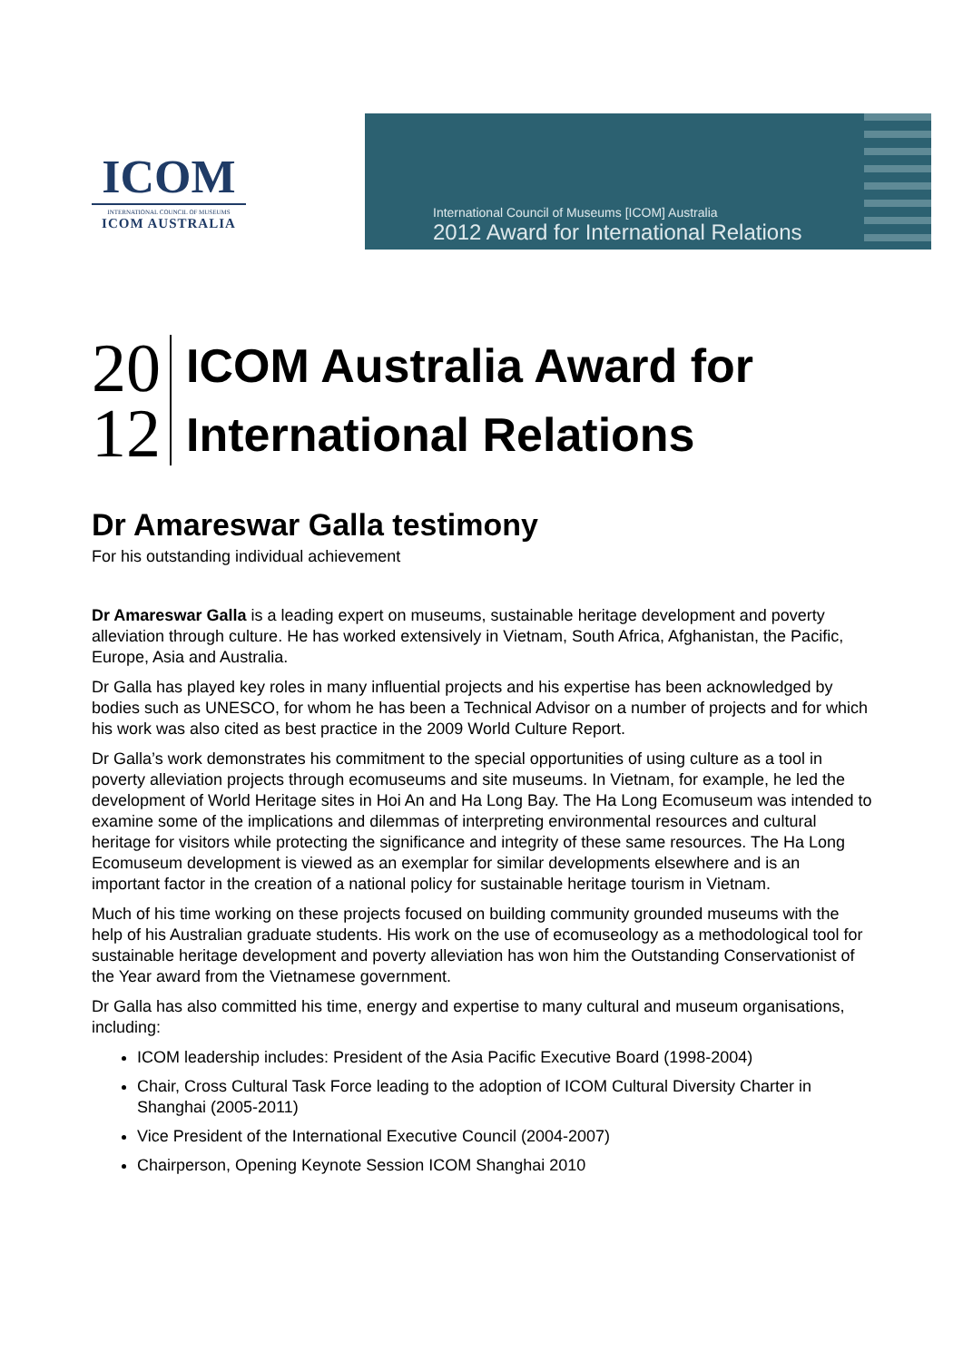ICOM
INTERNATIONAL COUNCIL OF MUSEUMS
ICOM AUSTRALIA
International Council of Museums [ICOM] Australia
2012 Award for International Relations
20
12
ICOM Australia Award for
International Relations
Dr Amareswar Galla testimony
For his outstanding individual achievement
Dr Amareswar Galla is a leading expert on museums, sustainable heritage development and poverty alleviation through culture. He has worked extensively in Vietnam, South Africa, Afghanistan, the Pacific, Europe, Asia and Australia.
Dr Galla has played key roles in many influential projects and his expertise has been acknowledged by bodies such as UNESCO, for whom he has been a Technical Advisor on a number of projects and for which his work was also cited as best practice in the 2009 World Culture Report.
Dr Galla’s work demonstrates his commitment to the special opportunities of using culture as a tool in poverty alleviation projects through ecomuseums and site museums. In Vietnam, for example, he led the development of World Heritage sites in Hoi An and Ha Long Bay. The Ha Long Ecomuseum was intended to examine some of the implications and dilemmas of interpreting environmental resources and cultural heritage for visitors while protecting the significance and integrity of these same resources. The Ha Long Ecomuseum development is viewed as an exemplar for similar developments elsewhere and is an important factor in the creation of a national policy for sustainable heritage tourism in Vietnam.
Much of his time working on these projects focused on building community grounded museums with the help of his Australian graduate students. His work on the use of ecomuseology as a methodological tool for sustainable heritage development and poverty alleviation has won him the Outstanding Conservationist of the Year award from the Vietnamese government.
Dr Galla has also committed his time, energy and expertise to many cultural and museum organisations, including:
ICOM leadership includes: President of the Asia Pacific Executive Board (1998-2004)
Chair, Cross Cultural Task Force leading to the adoption of ICOM Cultural Diversity Charter in Shanghai (2005-2011)
Vice President of the International Executive Council (2004-2007)
Chairperson, Opening Keynote Session ICOM Shanghai 2010